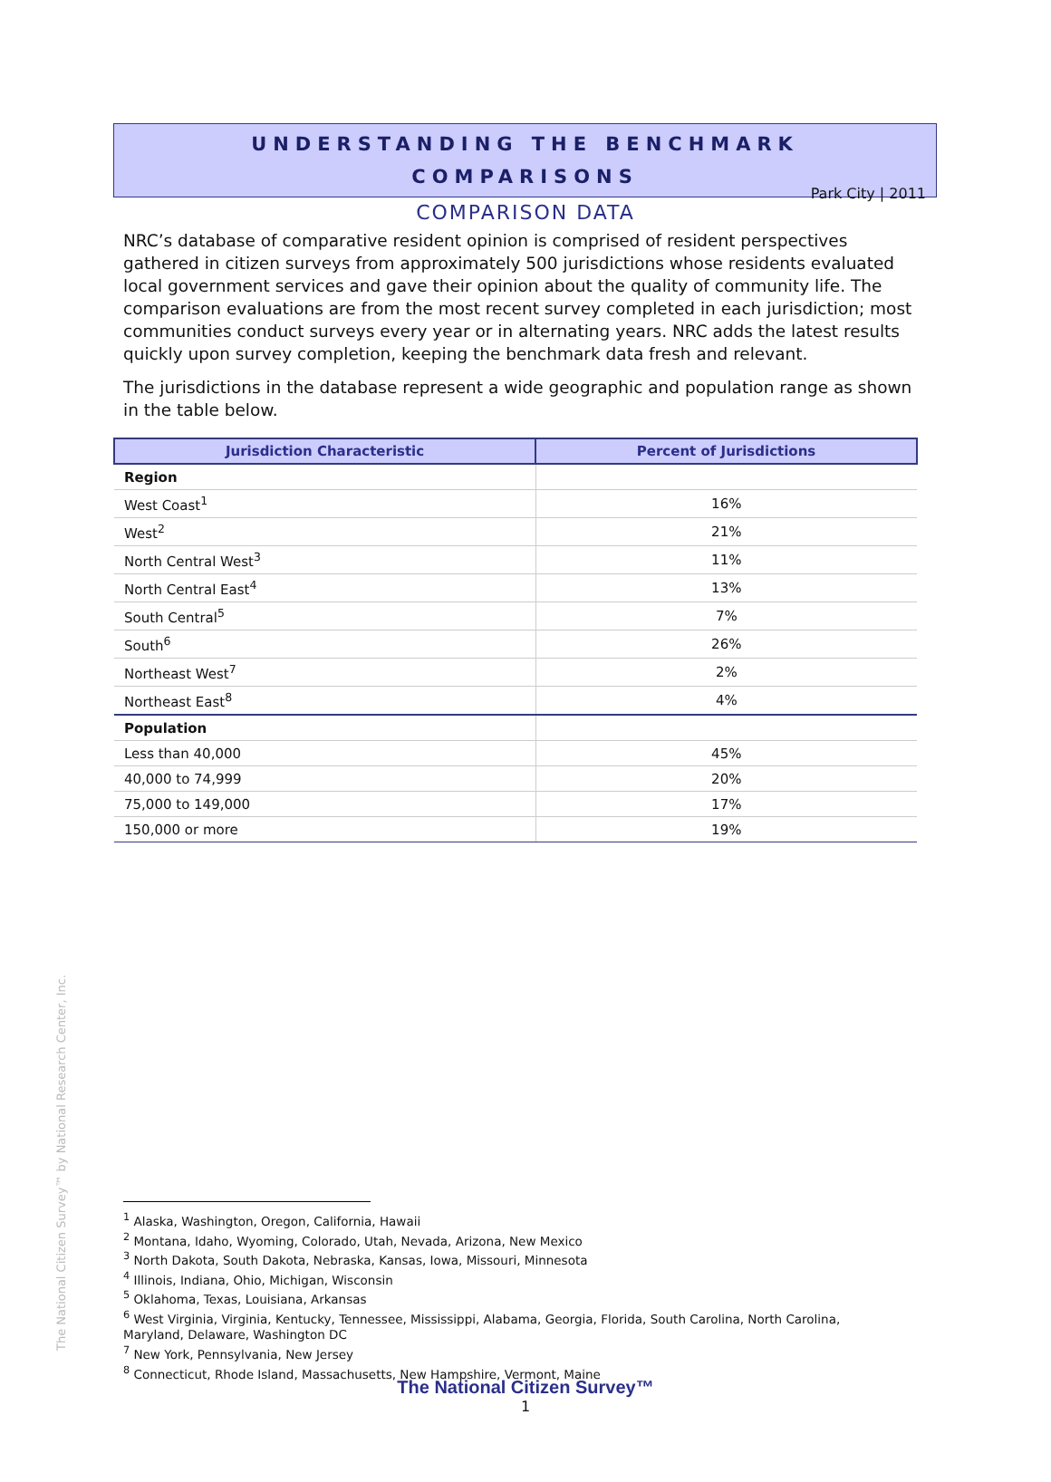Park City | 2011
UNDERSTANDING THE BENCHMARK
COMPARISONS
COMPARISON DATA
NRC’s database of comparative resident opinion is comprised of resident perspectives gathered in citizen surveys from approximately 500 jurisdictions whose residents evaluated local government services and gave their opinion about the quality of community life. The comparison evaluations are from the most recent survey completed in each jurisdiction; most communities conduct surveys every year or in alternating years. NRC adds the latest results quickly upon survey completion, keeping the benchmark data fresh and relevant.
The jurisdictions in the database represent a wide geographic and population range as shown in the table below.
| Jurisdiction Characteristic | Percent of Jurisdictions |
| --- | --- |
| Region | |
| West Coast<sup>1</sup> | 16% |
| West<sup>2</sup> | 21% |
| North Central West<sup>3</sup> | 11% |
| North Central East<sup>4</sup> | 13% |
| South Central<sup>5</sup> | 7% |
| South<sup>6</sup> | 26% |
| Northeast West<sup>7</sup> | 2% |
| Northeast East<sup>8</sup> | 4% |
| Population | |
| Less than 40,000 | 45% |
| 40,000 to 74,999 | 20% |
| 75,000 to 149,000 | 17% |
| 150,000 or more | 19% |
The National Citizen Survey™ by National Research Center, Inc.
<sup>1</sup> Alaska, Washington, Oregon, California, Hawaii
<sup>2</sup> Montana, Idaho, Wyoming, Colorado, Utah, Nevada, Arizona, New Mexico
<sup>3</sup> North Dakota, South Dakota, Nebraska, Kansas, Iowa, Missouri, Minnesota
<sup>4</sup> Illinois, Indiana, Ohio, Michigan, Wisconsin
<sup>5</sup> Oklahoma, Texas, Louisiana, Arkansas
<sup>6</sup> West Virginia, Virginia, Kentucky, Tennessee, Mississippi, Alabama, Georgia, Florida, South Carolina, North Carolina, Maryland, Delaware, Washington DC
<sup>7</sup> New York, Pennsylvania, New Jersey
<sup>8</sup> Connecticut, Rhode Island, Massachusetts, New Hampshire, Vermont, Maine
The National Citizen Survey™
1